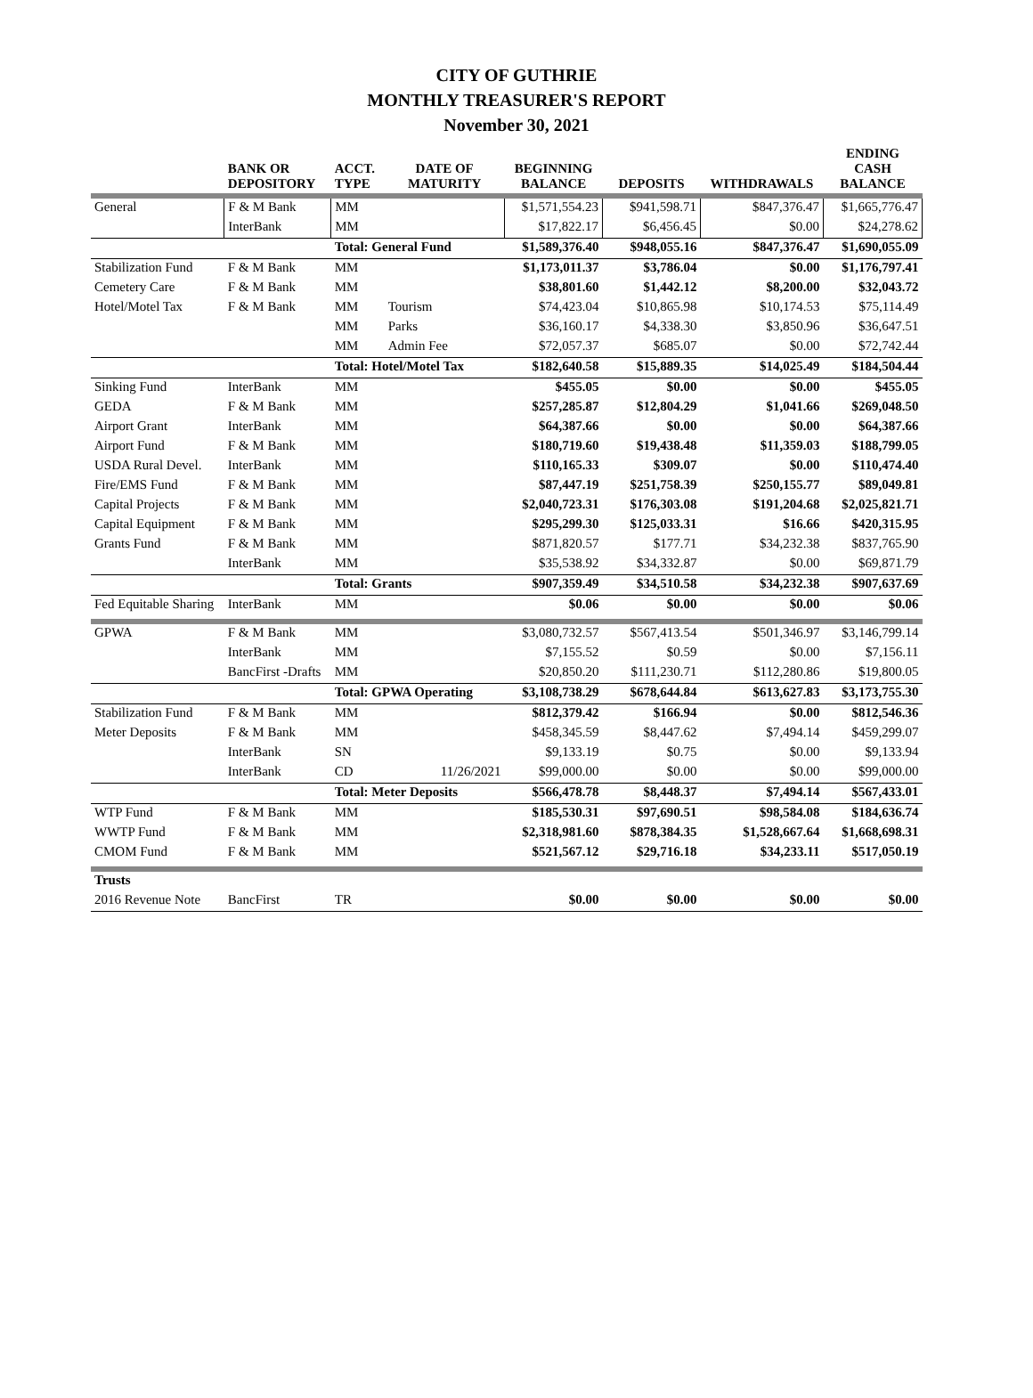CITY OF GUTHRIE
MONTHLY TREASURER'S REPORT
November 30, 2021
| | BANK OR DEPOSITORY | ACCT. TYPE | DATE OF MATURITY | BEGINNING BALANCE | DEPOSITS | WITHDRAWALS | ENDING CASH BALANCE |
| --- | --- | --- | --- | --- | --- | --- | --- |
| General | F & M Bank | MM | | $1,571,554.23 | $941,598.71 | $847,376.47 | $1,665,776.47 |
| | InterBank | MM | | $17,822.17 | $6,456.45 | $0.00 | $24,278.62 |
| | | Total: General Fund | | $1,589,376.40 | $948,055.16 | $847,376.47 | $1,690,055.09 |
| Stabilization Fund | F & M Bank | MM | | $1,173,011.37 | $3,786.04 | $0.00 | $1,176,797.41 |
| Cemetery Care | F & M Bank | MM | | $38,801.60 | $1,442.12 | $8,200.00 | $32,043.72 |
| Hotel/Motel Tax | F & M Bank | MM | Tourism | $74,423.04 | $10,865.98 | $10,174.53 | $75,114.49 |
| | | MM | Parks | $36,160.17 | $4,338.30 | $3,850.96 | $36,647.51 |
| | | MM | Admin Fee | $72,057.37 | $685.07 | $0.00 | $72,742.44 |
| | | Total: Hotel/Motel Tax | | $182,640.58 | $15,889.35 | $14,025.49 | $184,504.44 |
| Sinking Fund | InterBank | MM | | $455.05 | $0.00 | $0.00 | $455.05 |
| GEDA | F & M Bank | MM | | $257,285.87 | $12,804.29 | $1,041.66 | $269,048.50 |
| Airport Grant | InterBank | MM | | $64,387.66 | $0.00 | $0.00 | $64,387.66 |
| Airport Fund | F & M Bank | MM | | $180,719.60 | $19,438.48 | $11,359.03 | $188,799.05 |
| USDA Rural Devel. | InterBank | MM | | $110,165.33 | $309.07 | $0.00 | $110,474.40 |
| Fire/EMS Fund | F & M Bank | MM | | $87,447.19 | $251,758.39 | $250,155.77 | $89,049.81 |
| Capital Projects | F & M Bank | MM | | $2,040,723.31 | $176,303.08 | $191,204.68 | $2,025,821.71 |
| Capital Equipment | F & M Bank | MM | | $295,299.30 | $125,033.31 | $16.66 | $420,315.95 |
| Grants Fund | F & M Bank | MM | | $871,820.57 | $177.71 | $34,232.38 | $837,765.90 |
| | InterBank | MM | | $35,538.92 | $34,332.87 | $0.00 | $69,871.79 |
| | | Total: Grants | | $907,359.49 | $34,510.58 | $34,232.38 | $907,637.69 |
| Fed Equitable Sharing | InterBank | MM | | $0.06 | $0.00 | $0.00 | $0.06 |
| GPWA | F & M Bank | MM | | $3,080,732.57 | $567,413.54 | $501,346.97 | $3,146,799.14 |
| | InterBank | MM | | $7,155.52 | $0.59 | $0.00 | $7,156.11 |
| | BancFirst -Drafts | MM | | $20,850.20 | $111,230.71 | $112,280.86 | $19,800.05 |
| | | Total: GPWA Operating | | $3,108,738.29 | $678,644.84 | $613,627.83 | $3,173,755.30 |
| Stabilization Fund | F & M Bank | MM | | $812,379.42 | $166.94 | $0.00 | $812,546.36 |
| Meter Deposits | F & M Bank | MM | | $458,345.59 | $8,447.62 | $7,494.14 | $459,299.07 |
| | InterBank | SN | | $9,133.19 | $0.75 | $0.00 | $9,133.94 |
| | InterBank | CD | 11/26/2021 | $99,000.00 | $0.00 | $0.00 | $99,000.00 |
| | | Total: Meter Deposits | | $566,478.78 | $8,448.37 | $7,494.14 | $567,433.01 |
| WTP Fund | F & M Bank | MM | | $185,530.31 | $97,690.51 | $98,584.08 | $184,636.74 |
| WWTP Fund | F & M Bank | MM | | $2,318,981.60 | $878,384.35 | $1,528,667.64 | $1,668,698.31 |
| CMOM Fund | F & M Bank | MM | | $521,567.12 | $29,716.18 | $34,233.11 | $517,050.19 |
| Trusts | | | | | | | |
| 2016 Revenue Note | BancFirst | TR | | $0.00 | $0.00 | $0.00 | $0.00 |